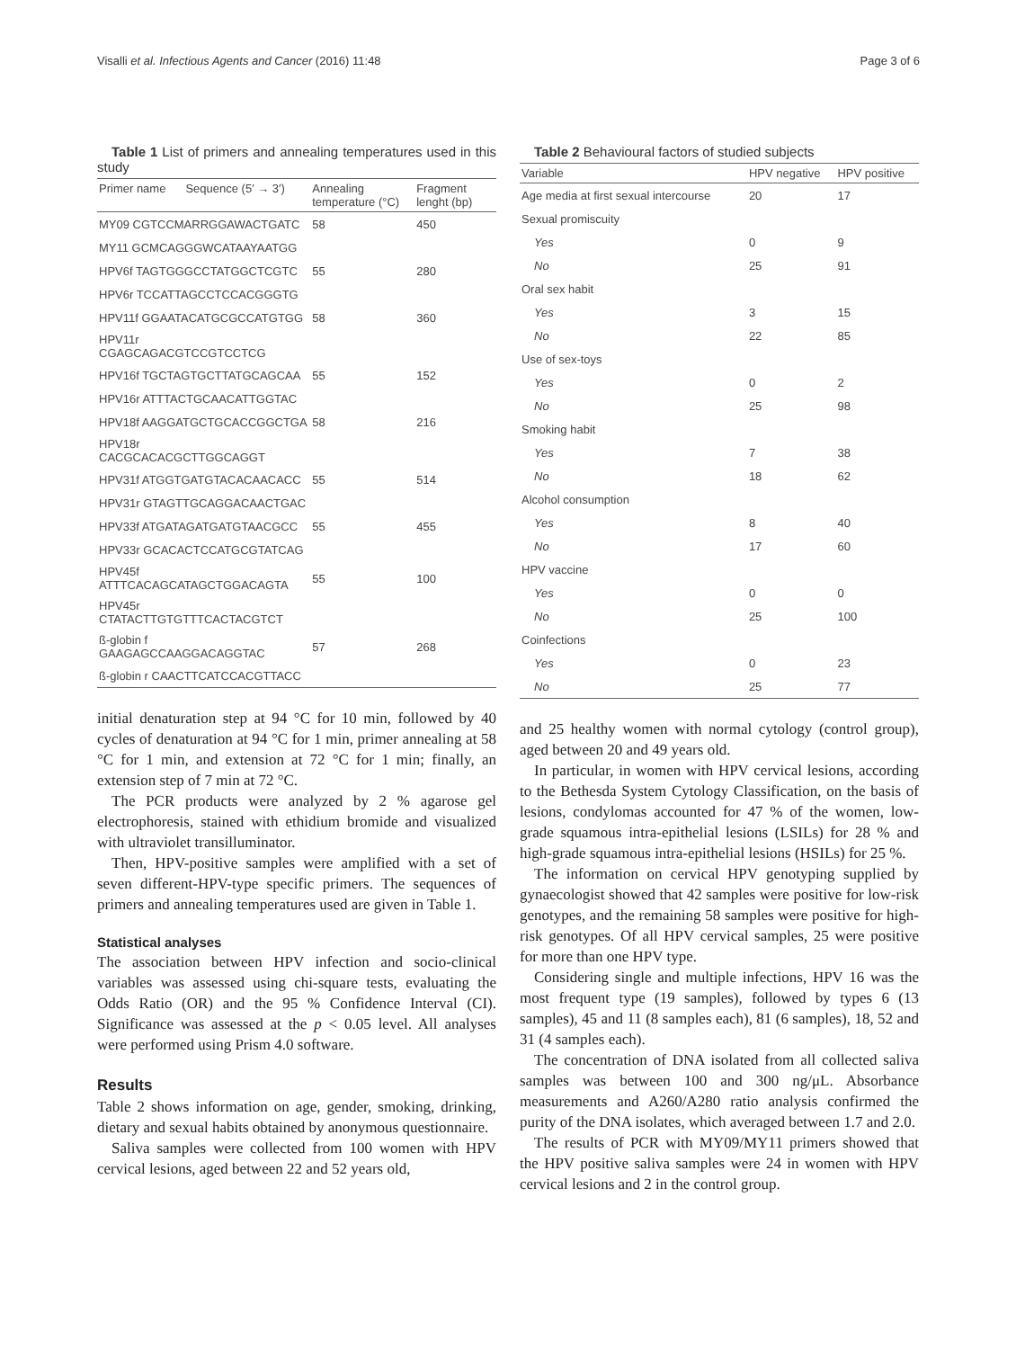Visalli et al. Infectious Agents and Cancer (2016) 11:48 Page 3 of 6
Table 1 List of primers and annealing temperatures used in this study
| Primer name | Sequence (5′ → 3′) | Annealing temperature (°C) | Fragment lenght (bp) |
| --- | --- | --- | --- |
| MY09 CGTCCMARRGGAWACTGATC | | 58 | 450 |
| MY11 GCMCAGGGWCATAAYAATGG | | | |
| HPV6f TAGTGGGCCTATGGCTCGTC | | 55 | 280 |
| HPV6r TCCATTAGCCTCCACGGGTG | | | |
| HPV11f GGAATACATGCGCCATGTGG | | 58 | 360 |
| HPV11r CGAGCAGACGTCCGTCCTCG | | | |
| HPV16f TGCTAGTGCTTATGCAGCAA | | 55 | 152 |
| HPV16r ATTTACTGCAACATTGGTAC | | | |
| HPV18f AAGGATGCTGCACCGGCTGA | | 58 | 216 |
| HPV18r CACGCACACGCTTGGCAGGT | | | |
| HPV31f ATGGTGATGTACACAACACC | | 55 | 514 |
| HPV31r GTAGTTGCAGGACAACTGAC | | | |
| HPV33f ATGATAGATGATGTAACGCC | | 55 | 455 |
| HPV33r GCACACTCCATGCGTATCAG | | | |
| HPV45f ATTTCACAGCATAGCTGGACAGTA | | 55 | 100 |
| HPV45r CTATACTTGTGTTTCACTACGTCT | | | |
| ß-globin f GAAGAGCCAAGGACAGGTAC | | 57 | 268 |
| ß-globin r CAACTTCATCCACGTTACC | | | |
initial denaturation step at 94 °C for 10 min, followed by 40 cycles of denaturation at 94 °C for 1 min, primer annealing at 58 °C for 1 min, and extension at 72 °C for 1 min; finally, an extension step of 7 min at 72 °C.
The PCR products were analyzed by 2 % agarose gel electrophoresis, stained with ethidium bromide and visualized with ultraviolet transilluminator.
Then, HPV-positive samples were amplified with a set of seven different-HPV-type specific primers. The sequences of primers and annealing temperatures used are given in Table 1.
Statistical analyses
The association between HPV infection and socio-clinical variables was assessed using chi-square tests, evaluating the Odds Ratio (OR) and the 95 % Confidence Interval (CI). Significance was assessed at the p < 0.05 level. All analyses were performed using Prism 4.0 software.
Results
Table 2 shows information on age, gender, smoking, drinking, dietary and sexual habits obtained by anonymous questionnaire.
Saliva samples were collected from 100 women with HPV cervical lesions, aged between 22 and 52 years old,
Table 2 Behavioural factors of studied subjects
| Variable | HPV negative | HPV positive |
| --- | --- | --- |
| Age media at first sexual intercourse | 20 | 17 |
| Sexual promiscuity | | |
| Yes | 0 | 9 |
| No | 25 | 91 |
| Oral sex habit | | |
| Yes | 3 | 15 |
| No | 22 | 85 |
| Use of sex-toys | | |
| Yes | 0 | 2 |
| No | 25 | 98 |
| Smoking habit | | |
| Yes | 7 | 38 |
| No | 18 | 62 |
| Alcohol consumption | | |
| Yes | 8 | 40 |
| No | 17 | 60 |
| HPV vaccine | | |
| Yes | 0 | 0 |
| No | 25 | 100 |
| Coinfections | | |
| Yes | 0 | 23 |
| No | 25 | 77 |
and 25 healthy women with normal cytology (control group), aged between 20 and 49 years old.
In particular, in women with HPV cervical lesions, according to the Bethesda System Cytology Classification, on the basis of lesions, condylomas accounted for 47 % of the women, low-grade squamous intra-epithelial lesions (LSILs) for 28 % and high-grade squamous intra-epithelial lesions (HSILs) for 25 %.
The information on cervical HPV genotyping supplied by gynaecologist showed that 42 samples were positive for low-risk genotypes, and the remaining 58 samples were positive for high-risk genotypes. Of all HPV cervical samples, 25 were positive for more than one HPV type.
Considering single and multiple infections, HPV 16 was the most frequent type (19 samples), followed by types 6 (13 samples), 45 and 11 (8 samples each), 81 (6 samples), 18, 52 and 31 (4 samples each).
The concentration of DNA isolated from all collected saliva samples was between 100 and 300 ng/μL. Absorbance measurements and A260/A280 ratio analysis confirmed the purity of the DNA isolates, which averaged between 1.7 and 2.0.
The results of PCR with MY09/MY11 primers showed that the HPV positive saliva samples were 24 in women with HPV cervical lesions and 2 in the control group.